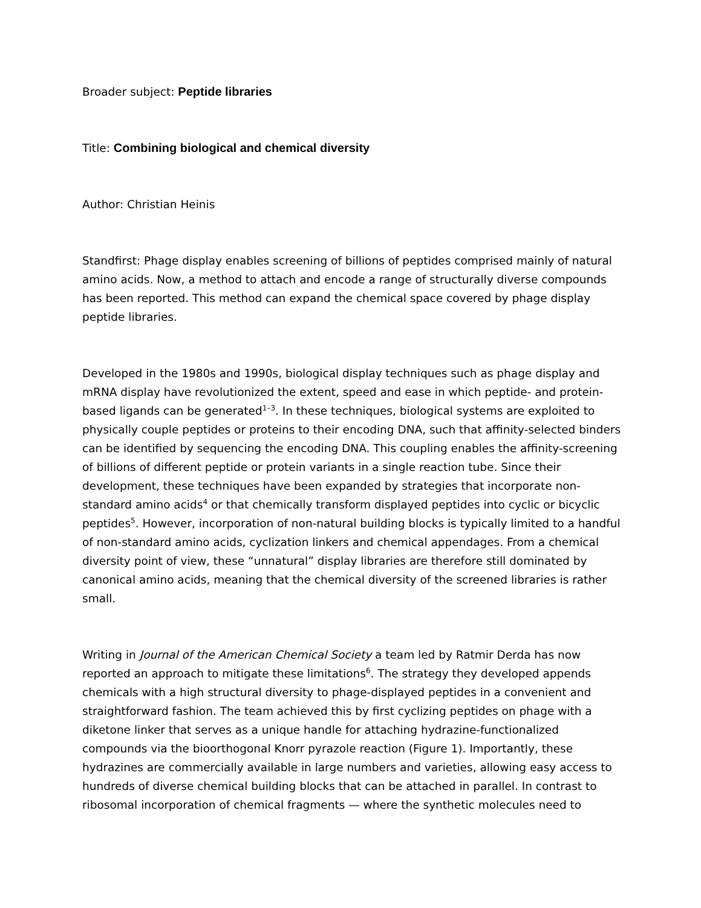Broader subject: Peptide libraries
Title: Combining biological and chemical diversity
Author: Christian Heinis
Standfirst: Phage display enables screening of billions of peptides comprised mainly of natural amino acids. Now, a method to attach and encode a range of structurally diverse compounds has been reported. This method can expand the chemical space covered by phage display peptide libraries.
Developed in the 1980s and 1990s, biological display techniques such as phage display and mRNA display have revolutionized the extent, speed and ease in which peptide- and protein-based ligands can be generated<sup>1–3</sup>. In these techniques, biological systems are exploited to physically couple peptides or proteins to their encoding DNA, such that affinity-selected binders can be identified by sequencing the encoding DNA. This coupling enables the affinity-screening of billions of different peptide or protein variants in a single reaction tube. Since their development, these techniques have been expanded by strategies that incorporate non-standard amino acids<sup>4</sup> or that chemically transform displayed peptides into cyclic or bicyclic peptides<sup>5</sup>. However, incorporation of non-natural building blocks is typically limited to a handful of non-standard amino acids, cyclization linkers and chemical appendages. From a chemical diversity point of view, these “unnatural” display libraries are therefore still dominated by canonical amino acids, meaning that the chemical diversity of the screened libraries is rather small.
Writing in Journal of the American Chemical Society a team led by Ratmir Derda has now reported an approach to mitigate these limitations<sup>6</sup>. The strategy they developed appends chemicals with a high structural diversity to phage-displayed peptides in a convenient and straightforward fashion. The team achieved this by first cyclizing peptides on phage with a diketone linker that serves as a unique handle for attaching hydrazine-functionalized compounds via the bioorthogonal Knorr pyrazole reaction (Figure 1). Importantly, these hydrazines are commercially available in large numbers and varieties, allowing easy access to hundreds of diverse chemical building blocks that can be attached in parallel. In contrast to ribosomal incorporation of chemical fragments — where the synthetic molecules need to